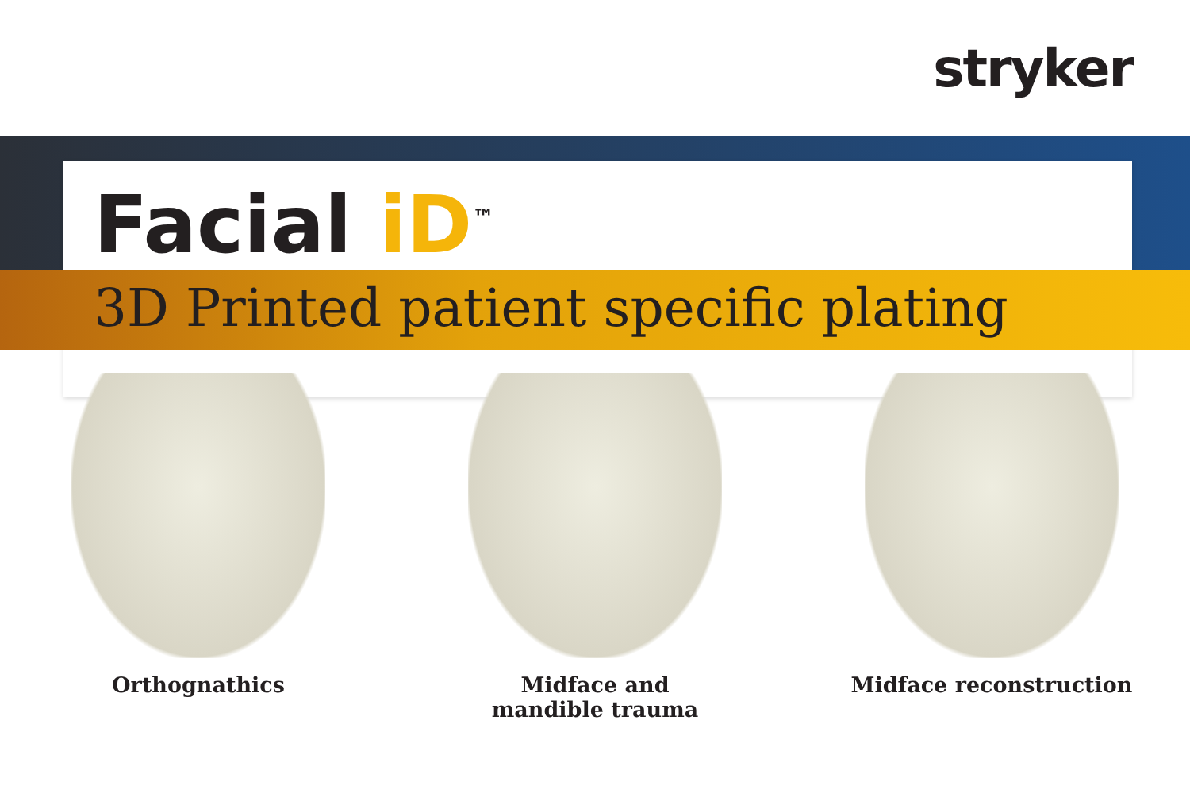stryker
Facial iD<sup>™</sup>
3D Printed patient specific plating
Orthognathics Midface and
mandible trauma
Midface reconstruction